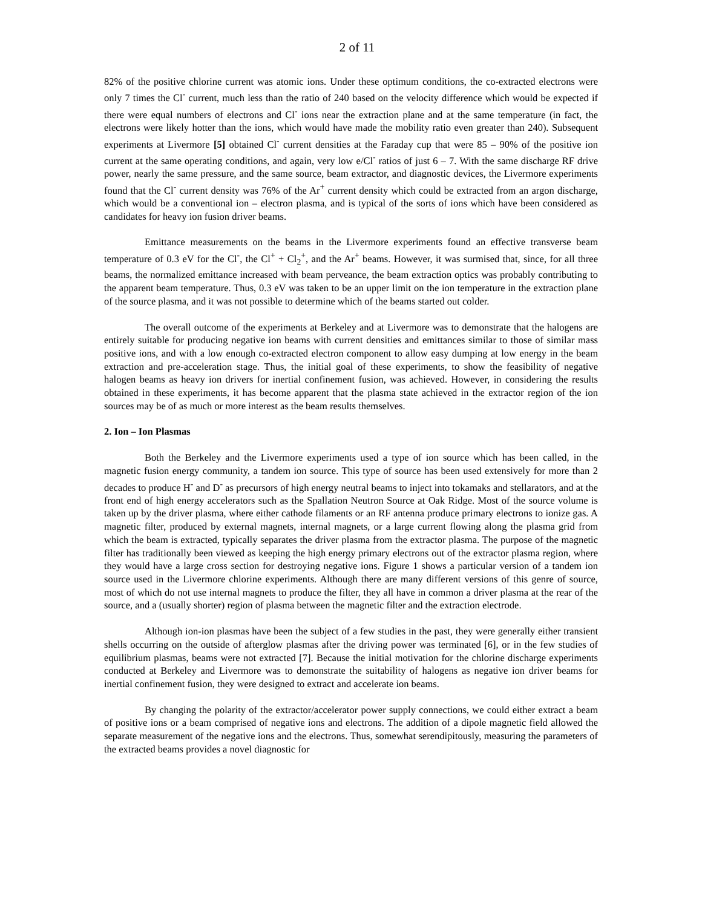2 of 11
82% of the positive chlorine current was atomic ions. Under these optimum conditions, the co-extracted electrons were only 7 times the Cl<sup>-</sup> current, much less than the ratio of 240 based on the velocity difference which would be expected if there were equal numbers of electrons and Cl<sup>-</sup> ions near the extraction plane and at the same temperature (in fact, the electrons were likely hotter than the ions, which would have made the mobility ratio even greater than 240). Subsequent experiments at Livermore [5] obtained Cl<sup>-</sup> current densities at the Faraday cup that were 85 – 90% of the positive ion current at the same operating conditions, and again, very low e/Cl<sup>-</sup> ratios of just 6 – 7. With the same discharge RF drive power, nearly the same pressure, and the same source, beam extractor, and diagnostic devices, the Livermore experiments found that the Cl<sup>-</sup> current density was 76% of the Ar<sup>+</sup> current density which could be extracted from an argon discharge, which would be a conventional ion – electron plasma, and is typical of the sorts of ions which have been considered as candidates for heavy ion fusion driver beams.
Emittance measurements on the beams in the Livermore experiments found an effective transverse beam temperature of 0.3 eV for the Cl<sup>-</sup>, the Cl<sup>+</sup> + Cl<sub>2</sub><sup>+</sup>, and the Ar<sup>+</sup> beams. However, it was surmised that, since, for all three beams, the normalized emittance increased with beam perveance, the beam extraction optics was probably contributing to the apparent beam temperature. Thus, 0.3 eV was taken to be an upper limit on the ion temperature in the extraction plane of the source plasma, and it was not possible to determine which of the beams started out colder.
The overall outcome of the experiments at Berkeley and at Livermore was to demonstrate that the halogens are entirely suitable for producing negative ion beams with current densities and emittances similar to those of similar mass positive ions, and with a low enough co-extracted electron component to allow easy dumping at low energy in the beam extraction and pre-acceleration stage. Thus, the initial goal of these experiments, to show the feasibility of negative halogen beams as heavy ion drivers for inertial confinement fusion, was achieved. However, in considering the results obtained in these experiments, it has become apparent that the plasma state achieved in the extractor region of the ion sources may be of as much or more interest as the beam results themselves.
2. Ion – Ion Plasmas
Both the Berkeley and the Livermore experiments used a type of ion source which has been called, in the magnetic fusion energy community, a tandem ion source. This type of source has been used extensively for more than 2 decades to produce H<sup>-</sup> and D<sup>-</sup> as precursors of high energy neutral beams to inject into tokamaks and stellarators, and at the front end of high energy accelerators such as the Spallation Neutron Source at Oak Ridge. Most of the source volume is taken up by the driver plasma, where either cathode filaments or an RF antenna produce primary electrons to ionize gas. A magnetic filter, produced by external magnets, internal magnets, or a large current flowing along the plasma grid from which the beam is extracted, typically separates the driver plasma from the extractor plasma. The purpose of the magnetic filter has traditionally been viewed as keeping the high energy primary electrons out of the extractor plasma region, where they would have a large cross section for destroying negative ions. Figure 1 shows a particular version of a tandem ion source used in the Livermore chlorine experiments. Although there are many different versions of this genre of source, most of which do not use internal magnets to produce the filter, they all have in common a driver plasma at the rear of the source, and a (usually shorter) region of plasma between the magnetic filter and the extraction electrode.
Although ion-ion plasmas have been the subject of a few studies in the past, they were generally either transient shells occurring on the outside of afterglow plasmas after the driving power was terminated [6], or in the few studies of equilibrium plasmas, beams were not extracted [7]. Because the initial motivation for the chlorine discharge experiments conducted at Berkeley and Livermore was to demonstrate the suitability of halogens as negative ion driver beams for inertial confinement fusion, they were designed to extract and accelerate ion beams.
By changing the polarity of the extractor/accelerator power supply connections, we could either extract a beam of positive ions or a beam comprised of negative ions and electrons. The addition of a dipole magnetic field allowed the separate measurement of the negative ions and the electrons. Thus, somewhat serendipitously, measuring the parameters of the extracted beams provides a novel diagnostic for